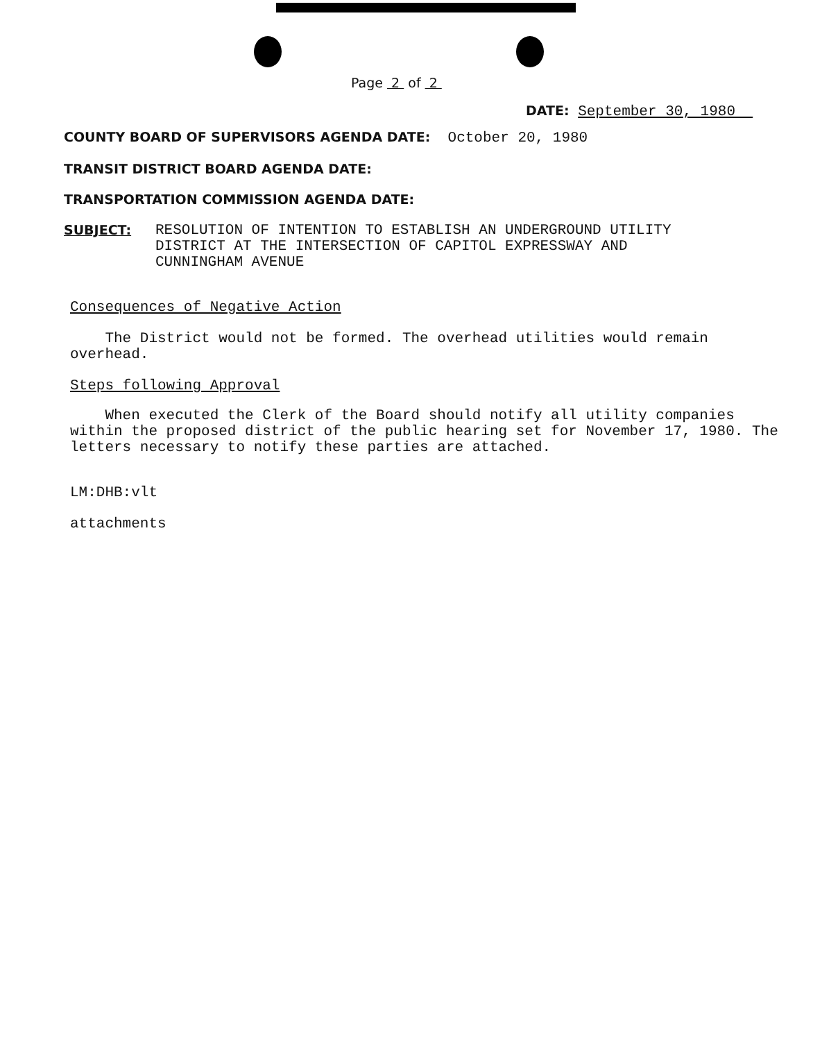Page 2 of 2
DATE: September 30, 1980
COUNTY BOARD OF SUPERVISORS AGENDA DATE: October 20, 1980
TRANSIT DISTRICT BOARD AGENDA DATE:
TRANSPORTATION COMMISSION AGENDA DATE:
SUBJECT: RESOLUTION OF INTENTION TO ESTABLISH AN UNDERGROUND UTILITY
DISTRICT AT THE INTERSECTION OF CAPITOL EXPRESSWAY AND
CUNNINGHAM AVENUE
Consequences of Negative Action
The District would not be formed. The overhead utilities would remain overhead.
Steps following Approval
When executed the Clerk of the Board should notify all utility companies within the proposed district of the public hearing set for November 17, 1980. The letters necessary to notify these parties are attached.
LM:DHB:vlt
attachments